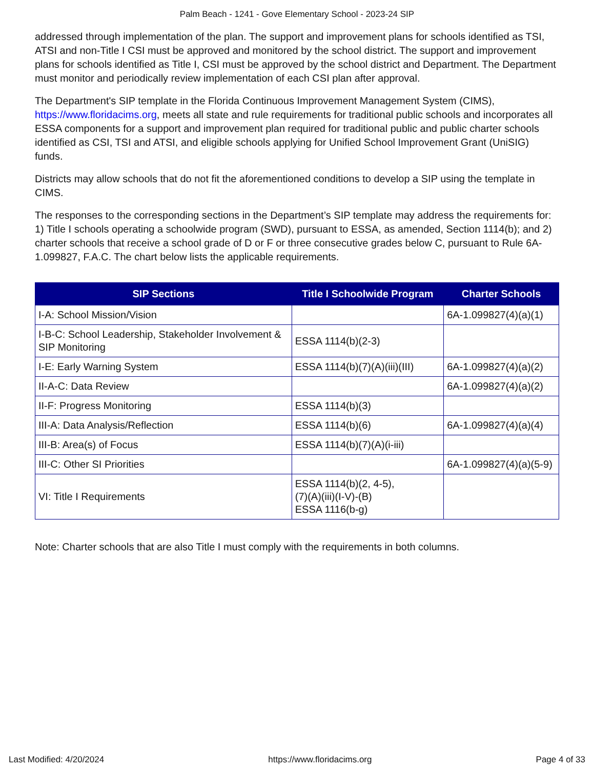Palm Beach - 1241 - Gove Elementary School - 2023-24 SIP
addressed through implementation of the plan. The support and improvement plans for schools identified as TSI, ATSI and non-Title I CSI must be approved and monitored by the school district. The support and improvement plans for schools identified as Title I, CSI must be approved by the school district and Department. The Department must monitor and periodically review implementation of each CSI plan after approval.
The Department's SIP template in the Florida Continuous Improvement Management System (CIMS), https://www.floridacims.org, meets all state and rule requirements for traditional public schools and incorporates all ESSA components for a support and improvement plan required for traditional public and public charter schools identified as CSI, TSI and ATSI, and eligible schools applying for Unified School Improvement Grant (UniSIG) funds.
Districts may allow schools that do not fit the aforementioned conditions to develop a SIP using the template in CIMS.
The responses to the corresponding sections in the Department’s SIP template may address the requirements for: 1) Title I schools operating a schoolwide program (SWD), pursuant to ESSA, as amended, Section 1114(b); and 2) charter schools that receive a school grade of D or F or three consecutive grades below C, pursuant to Rule 6A-1.099827, F.A.C. The chart below lists the applicable requirements.
| SIP Sections | Title I Schoolwide Program | Charter Schools |
| --- | --- | --- |
| I-A: School Mission/Vision | | 6A-1.099827(4)(a)(1) |
| I-B-C: School Leadership, Stakeholder Involvement & SIP Monitoring | ESSA 1114(b)(2-3) | |
| I-E: Early Warning System | ESSA 1114(b)(7)(A)(iii)(III) | 6A-1.099827(4)(a)(2) |
| II-A-C: Data Review | | 6A-1.099827(4)(a)(2) |
| II-F: Progress Monitoring | ESSA 1114(b)(3) | |
| III-A: Data Analysis/Reflection | ESSA 1114(b)(6) | 6A-1.099827(4)(a)(4) |
| III-B: Area(s) of Focus | ESSA 1114(b)(7)(A)(i-iii) | |
| III-C: Other SI Priorities | | 6A-1.099827(4)(a)(5-9) |
| VI: Title I Requirements | ESSA 1114(b)(2, 4-5), (7)(A)(iii)(I-V)-(B) ESSA 1116(b-g) | |
Note: Charter schools that are also Title I must comply with the requirements in both columns.
Last Modified: 4/20/2024 https://www.floridacims.org Page 4 of 33